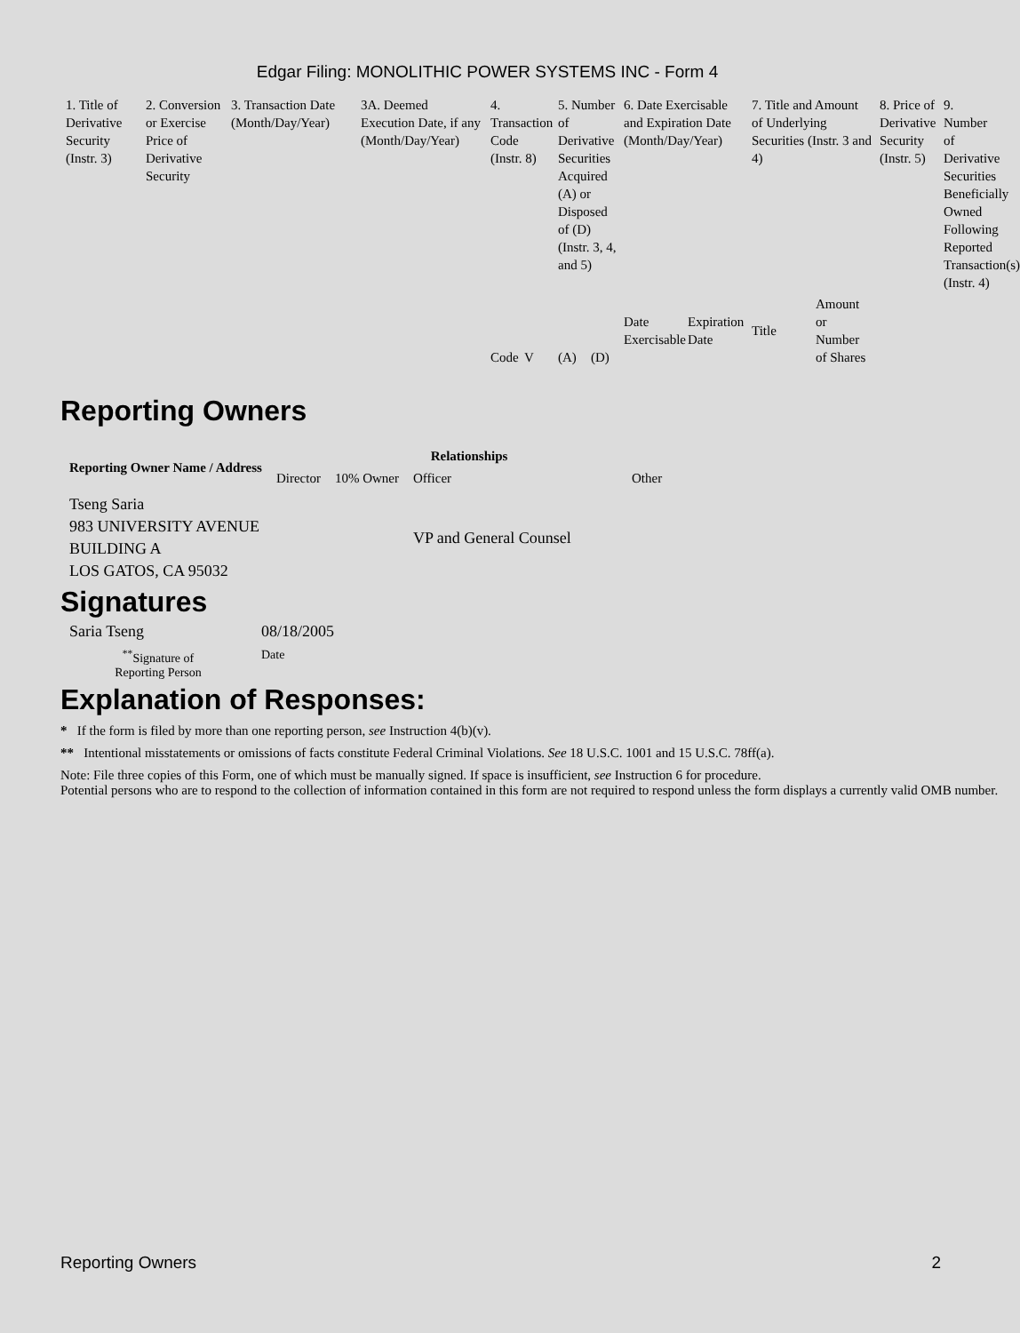Edgar Filing: MONOLITHIC POWER SYSTEMS INC - Form 4
| 1. Title of Derivative Security (Instr. 3) | 2. Conversion or Exercise Price of Derivative Security | 3. Transaction Date (Month/Day/Year) | 3A. Deemed Execution Date, if any (Month/Day/Year) | 4. Transaction Code (Instr. 8) | | 5. Number of Derivative Securities Acquired (A) or Disposed of (D) (Instr. 3, 4, and 5) | | 6. Date Exercisable and Expiration Date (Month/Day/Year) | | 7. Title and Amount of Underlying Securities (Instr. 3 and 4) | | 8. Price of Derivative Security (Instr. 5) | 9. Number of Derivative Securities Beneficially Owned Following Reported Transaction(s) (Instr. 4) |
| | | | | Code | V | (A) | (D) | Date Exercisable | Expiration Date | Title | Amount or Number of Shares | | |
Reporting Owners
| Reporting Owner Name / Address | Relationships | | | |
| --- | --- | --- | --- | --- |
| | Director | 10% Owner | Officer | Other |
| Tseng Saria 983 UNIVERSITY AVENUE BUILDING A LOS GATOS, CA 95032 | | | VP and General Counsel | |
Signatures
| Saria Tseng | 08/18/2005 |
| <sup>**</sup> Signature of Reporting Person | Date |
Explanation of Responses:
* If the form is filed by more than one reporting person, see Instruction 4(b)(v).
** Intentional misstatements or omissions of facts constitute Federal Criminal Violations. See 18 U.S.C. 1001 and 15 U.S.C. 78ff(a).
Note: File three copies of this Form, one of which must be manually signed. If space is insufficient, see Instruction 6 for procedure.
Potential persons who are to respond to the collection of information contained in this form are not required to respond unless the form displays a currently valid OMB number.
Reporting Owners 2